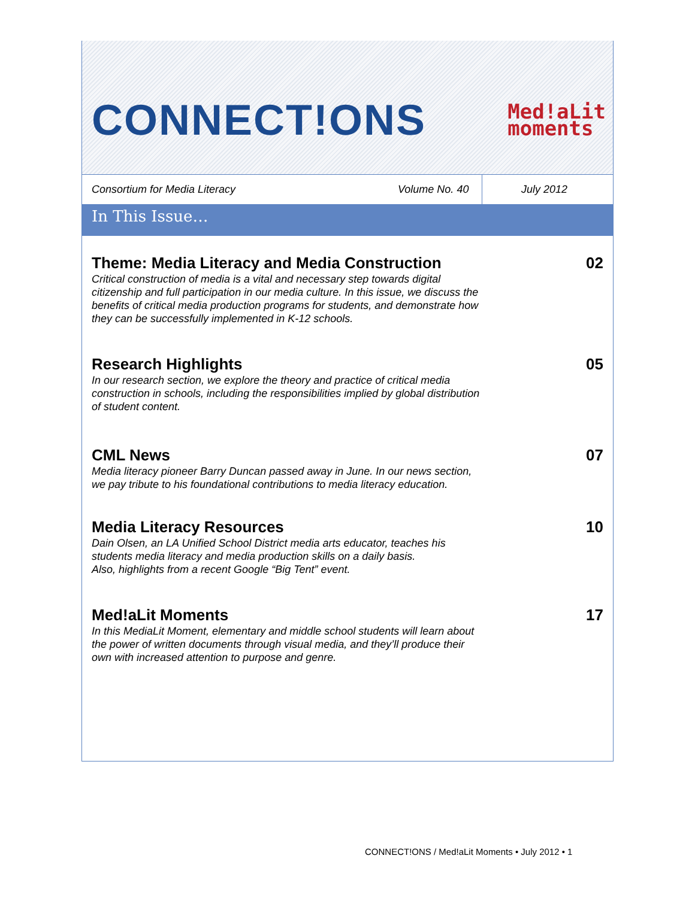CONNECT!ONS
Med!aLit
moments
Consortium for Media Literacy
Volume No. 40
July 2012
In This Issue…
Theme: Media Literacy and Media Construction
Critical construction of media is a vital and necessary step towards digital citizenship and full participation in our media culture. In this issue, we discuss the benefits of critical media production programs for students, and demonstrate how they can be successfully implemented in K-12 schools.
02
Research Highlights
In our research section, we explore the theory and practice of critical media construction in schools, including the responsibilities implied by global distribution of student content.
05
CML News
Media literacy pioneer Barry Duncan passed away in June. In our news section, we pay tribute to his foundational contributions to media literacy education.
07
Media Literacy Resources
Dain Olsen, an LA Unified School District media arts educator, teaches his students media literacy and media production skills on a daily basis.
Also, highlights from a recent Google “Big Tent” event.
10
Med!aLit Moments
In this MediaLit Moment, elementary and middle school students will learn about the power of written documents through visual media, and they’ll produce their own with increased attention to purpose and genre.
17
CONNECT!ONS / Med!aLit Moments • July 2012 • 1